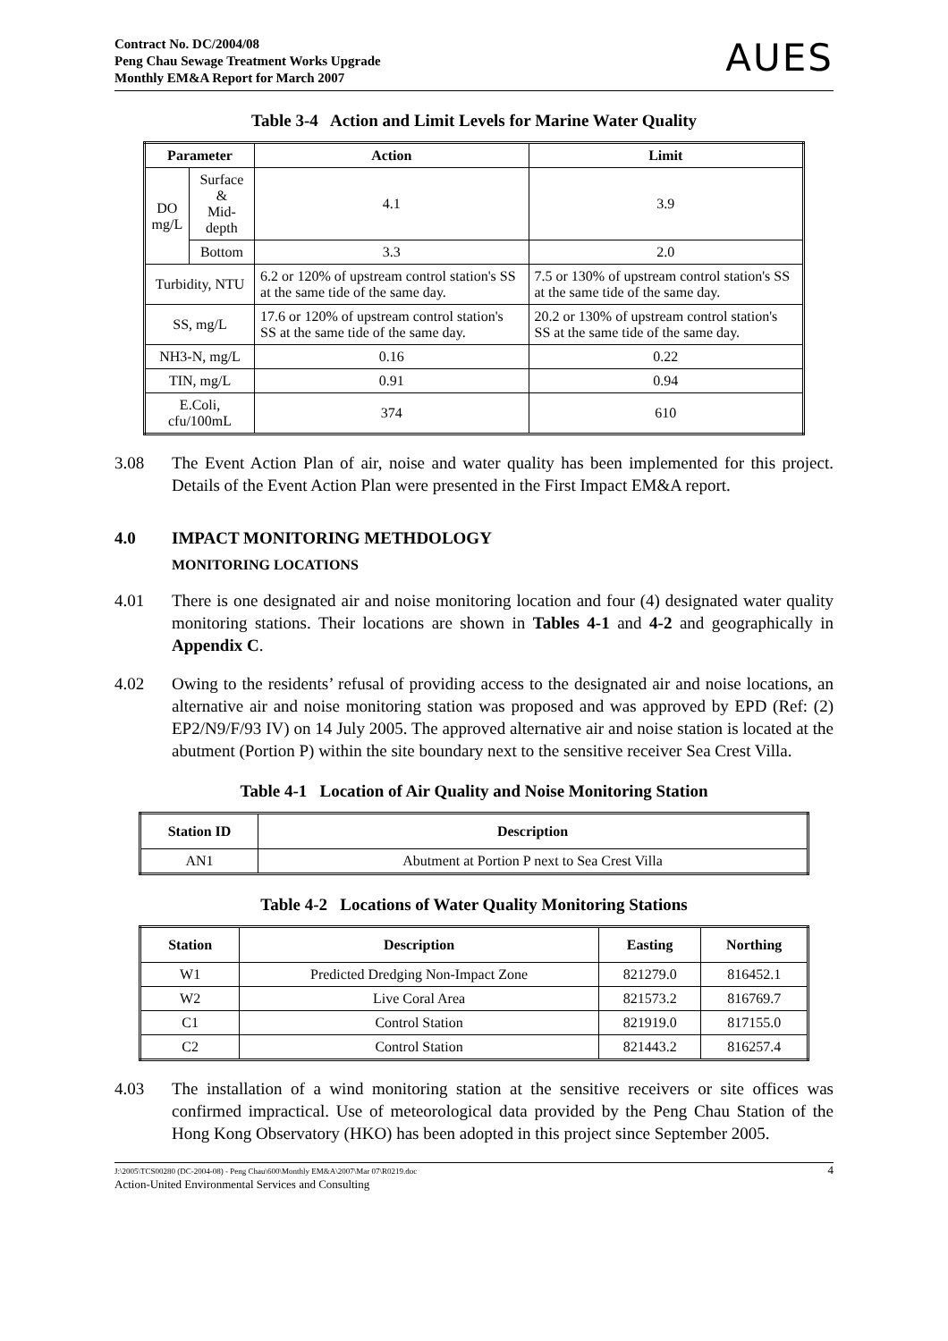Contract No. DC/2004/08
Peng Chau Sewage Treatment Works Upgrade
Monthly EM&A Report for March 2007 AUES
Table 3-4 Action and Limit Levels for Marine Water Quality
| Parameter | | Action | Limit |
| --- | --- | --- | --- |
| DO mg/L | Surface & Mid-depth | 4.1 | 3.9 |
| | Bottom | 3.3 | 2.0 |
| Turbidity, NTU | | 6.2 or 120% of upstream control station's SS at the same tide of the same day. | 7.5 or 130% of upstream control station's SS at the same tide of the same day. |
| SS, mg/L | | 17.6 or 120% of upstream control station's SS at the same tide of the same day. | 20.2 or 130% of upstream control station's SS at the same tide of the same day. |
| NH3-N, mg/L | | 0.16 | 0.22 |
| TIN, mg/L | | 0.91 | 0.94 |
| E.Coli, cfu/100mL | | 374 | 610 |
3.08 The Event Action Plan of air, noise and water quality has been implemented for this project. Details of the Event Action Plan were presented in the First Impact EM&A report.
4.0 IMPACT MONITORING METHDOLOGY
MONITORING LOCATIONS
4.01 There is one designated air and noise monitoring location and four (4) designated water quality monitoring stations. Their locations are shown in Tables 4-1 and 4-2 and geographically in Appendix C.
4.02 Owing to the residents’ refusal of providing access to the designated air and noise locations, an alternative air and noise monitoring station was proposed and was approved by EPD (Ref: (2) EP2/N9/F/93 IV) on 14 July 2005. The approved alternative air and noise station is located at the abutment (Portion P) within the site boundary next to the sensitive receiver Sea Crest Villa.
Table 4-1 Location of Air Quality and Noise Monitoring Station
| Station ID | Description |
| --- | --- |
| AN1 | Abutment at Portion P next to Sea Crest Villa |
Table 4-2 Locations of Water Quality Monitoring Stations
| Station | Description | Easting | Northing |
| --- | --- | --- | --- |
| W1 | Predicted Dredging Non-Impact Zone | 821279.0 | 816452.1 |
| W2 | Live Coral Area | 821573.2 | 816769.7 |
| C1 | Control Station | 821919.0 | 817155.0 |
| C2 | Control Station | 821443.2 | 816257.4 |
4.03 The installation of a wind monitoring station at the sensitive receivers or site offices was confirmed impractical. Use of meteorological data provided by the Peng Chau Station of the Hong Kong Observatory (HKO) has been adopted in this project since September 2005.
J:\2005\TCS00280 (DC-2004-08) - Peng Chau\600\Monthly EM&A\2007\Mar 07\R0219.doc
Action-United Environmental Services and Consulting 4